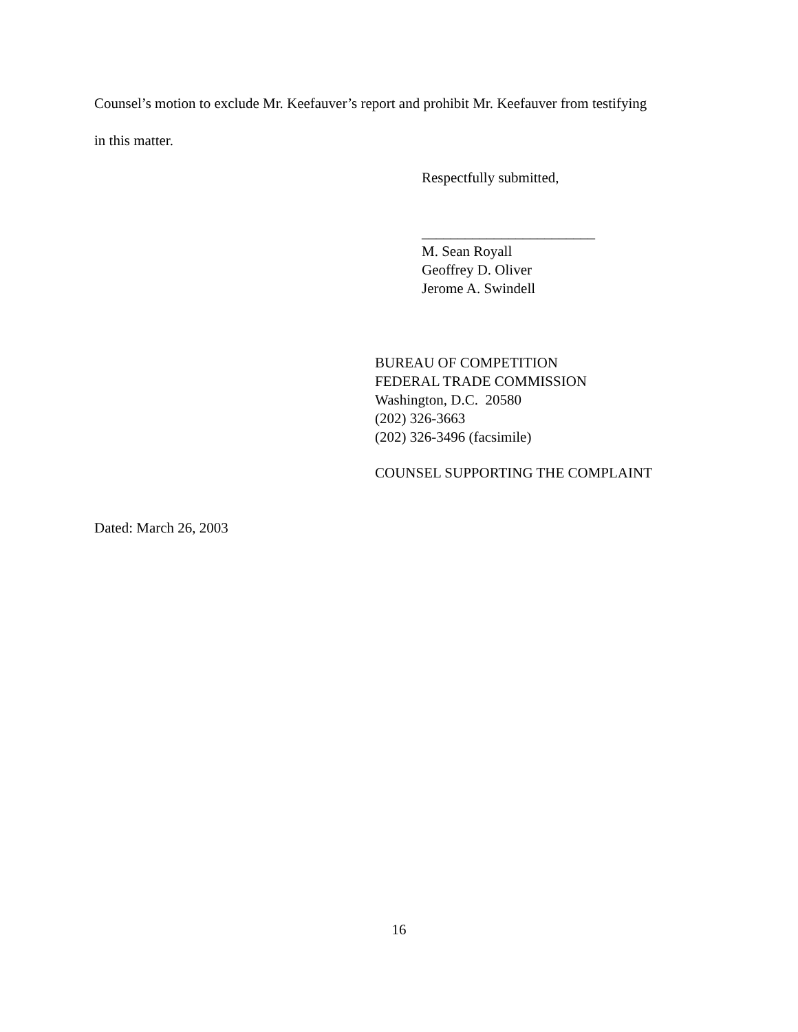Counsel’s motion to exclude Mr. Keefauver’s report and prohibit Mr. Keefauver from testifying
in this matter.
Respectfully submitted,
________________________
M. Sean Royall
Geoffrey D. Oliver
Jerome A. Swindell
BUREAU OF COMPETITION
FEDERAL TRADE COMMISSION
Washington, D.C. 20580
(202) 326-3663
(202) 326-3496 (facsimile)
COUNSEL SUPPORTING THE COMPLAINT
Dated: March 26, 2003
16